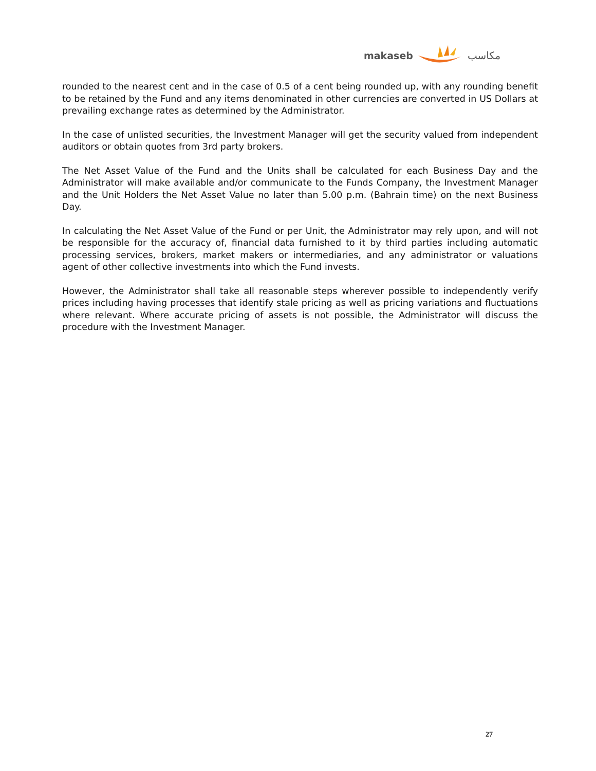makaseb مكاسب
rounded to the nearest cent and in the case of 0.5 of a cent being rounded up, with any rounding benefit to be retained by the Fund and any items denominated in other currencies are converted in US Dollars at prevailing exchange rates as determined by the Administrator.
In the case of unlisted securities, the Investment Manager will get the security valued from independent auditors or obtain quotes from 3rd party brokers.
The Net Asset Value of the Fund and the Units shall be calculated for each Business Day and the Administrator will make available and/or communicate to the Funds Company, the Investment Manager and the Unit Holders the Net Asset Value no later than 5.00 p.m. (Bahrain time) on the next Business Day.
In calculating the Net Asset Value of the Fund or per Unit, the Administrator may rely upon, and will not be responsible for the accuracy of, financial data furnished to it by third parties including automatic processing services, brokers, market makers or intermediaries, and any administrator or valuations agent of other collective investments into which the Fund invests.
However, the Administrator shall take all reasonable steps wherever possible to independently verify prices including having processes that identify stale pricing as well as pricing variations and fluctuations where relevant. Where accurate pricing of assets is not possible, the Administrator will discuss the procedure with the Investment Manager.
27